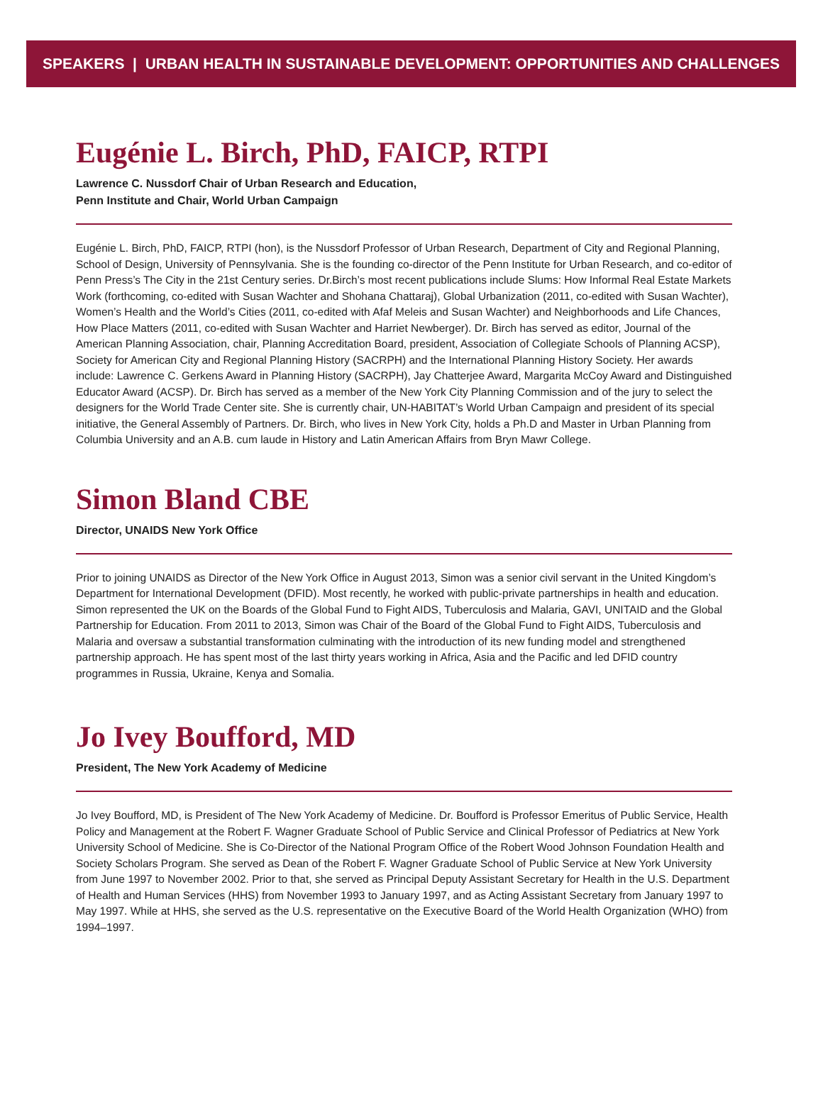SPEAKERS | URBAN HEALTH IN SUSTAINABLE DEVELOPMENT: OPPORTUNITIES AND CHALLENGES
Eugénie L. Birch, PhD, FAICP, RTPI
Lawrence C. Nussdorf Chair of Urban Research and Education,
Penn Institute and Chair, World Urban Campaign
Eugénie L. Birch, PhD, FAICP, RTPI (hon), is the Nussdorf Professor of Urban Research, Department of City and Regional Planning, School of Design, University of Pennsylvania. She is the founding co-director of the Penn Institute for Urban Research, and co-editor of Penn Press’s The City in the 21st Century series. Dr.Birch’s most recent publications include Slums: How Informal Real Estate Markets Work (forthcoming, co-edited with Susan Wachter and Shohana Chattaraj), Global Urbanization (2011, co-edited with Susan Wachter), Women’s Health and the World’s Cities (2011, co-edited with Afaf Meleis and Susan Wachter) and Neighborhoods and Life Chances, How Place Matters (2011, co-edited with Susan Wachter and Harriet Newberger). Dr. Birch has served as editor, Journal of the American Planning Association, chair, Planning Accreditation Board, president, Association of Collegiate Schools of Planning ACSP), Society for American City and Regional Planning History (SACRPH) and the International Planning History Society. Her awards include: Lawrence C. Gerkens Award in Planning History (SACRPH), Jay Chatterjee Award, Margarita McCoy Award and Distinguished Educator Award (ACSP). Dr. Birch has served as a member of the New York City Planning Commission and of the jury to select the designers for the World Trade Center site. She is currently chair, UN-HABITAT’s World Urban Campaign and president of its special initiative, the General Assembly of Partners. Dr. Birch, who lives in New York City, holds a Ph.D and Master in Urban Planning from Columbia University and an A.B. cum laude in History and Latin American Affairs from Bryn Mawr College.
Simon Bland CBE
Director, UNAIDS New York Office
Prior to joining UNAIDS as Director of the New York Office in August 2013, Simon was a senior civil servant in the United Kingdom’s Department for International Development (DFID). Most recently, he worked with public-private partnerships in health and education. Simon represented the UK on the Boards of the Global Fund to Fight AIDS, Tuberculosis and Malaria, GAVI, UNITAID and the Global Partnership for Education. From 2011 to 2013, Simon was Chair of the Board of the Global Fund to Fight AIDS, Tuberculosis and Malaria and oversaw a substantial transformation culminating with the introduction of its new funding model and strengthened partnership approach. He has spent most of the last thirty years working in Africa, Asia and the Pacific and led DFID country programmes in Russia, Ukraine, Kenya and Somalia.
Jo Ivey Boufford, MD
President, The New York Academy of Medicine
Jo Ivey Boufford, MD, is President of The New York Academy of Medicine. Dr. Boufford is Professor Emeritus of Public Service, Health Policy and Management at the Robert F. Wagner Graduate School of Public Service and Clinical Professor of Pediatrics at New York University School of Medicine. She is Co-Director of the National Program Office of the Robert Wood Johnson Foundation Health and Society Scholars Program. She served as Dean of the Robert F. Wagner Graduate School of Public Service at New York University from June 1997 to November 2002. Prior to that, she served as Principal Deputy Assistant Secretary for Health in the U.S. Department of Health and Human Services (HHS) from November 1993 to January 1997, and as Acting Assistant Secretary from January 1997 to May 1997. While at HHS, she served as the U.S. representative on the Executive Board of the World Health Organization (WHO) from 1994–1997.